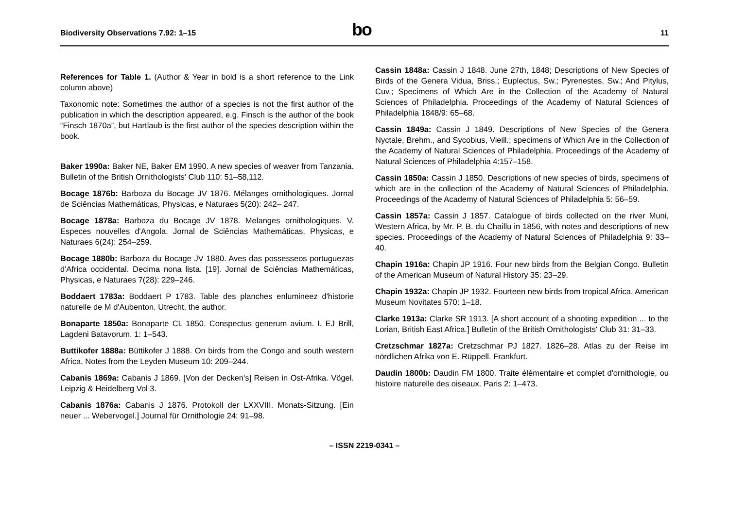Biodiversity Observations 7.92: 1–15
bo
11
References for Table 1. (Author & Year in bold is a short reference to the Link column above)
Taxonomic note: Sometimes the author of a species is not the first author of the publication in which the description appeared, e.g. Finsch is the author of the book “Finsch 1870a”, but Hartlaub is the first author of the species description within the book.
Baker 1990a: Baker NE, Baker EM 1990. A new species of weaver from Tanzania. Bulletin of the British Ornithologists' Club 110: 51–58,112.
Bocage 1876b: Barboza du Bocage JV 1876. Mélanges ornithologiques. Jornal de Sciências Mathemáticas, Physicas, e Naturaes 5(20): 242– 247.
Bocage 1878a: Barboza du Bocage JV 1878. Melanges ornithologiques. V. Especes nouvelles d'Angola. Jornal de Sciências Mathemáticas, Physicas, e Naturaes 6(24): 254–259.
Bocage 1880b: Barboza du Bocage JV 1880. Aves das possesseos portuguezas d'Africa occidental. Decima nona lista. [19]. Jornal de Sciências Mathemáticas, Physicas, e Naturaes 7(28): 229–246.
Boddaert 1783a: Boddaert P 1783. Table des planches enlumineez d'historie naturelle de M d'Aubenton. Utrecht, the author.
Bonaparte 1850a: Bonaparte CL 1850. Conspectus generum avium. I. EJ Brill, Lagdeni Batavorum. 1: 1–543.
Buttikofer 1888a: Büttikofer J 1888. On birds from the Congo and south western Africa. Notes from the Leyden Museum 10: 209–244.
Cabanis 1869a: Cabanis J 1869. [Von der Decken's] Reisen in Ost-Afrika. Vögel. Leipzig & Heidelberg Vol 3.
Cabanis 1876a: Cabanis J 1876. Protokoll der LXXVIII. Monats-Sitzung. [Ein neuer ... Webervogel.] Journal für Ornithologie 24: 91–98.
Cassin 1848a: Cassin J 1848. June 27th, 1848; Descriptions of New Species of Birds of the Genera Vidua, Briss.; Euplectus, Sw.; Pyrenestes, Sw.; And Pitylus, Cuv.; Specimens of Which Are in the Collection of the Academy of Natural Sciences of Philadelphia. Proceedings of the Academy of Natural Sciences of Philadelphia 1848/9: 65–68.
Cassin 1849a: Cassin J 1849. Descriptions of New Species of the Genera Nyctale, Brehm., and Sycobius, Vieill.; specimens of Which Are in the Collection of the Academy of Natural Sciences of Philadelphia. Proceedings of the Academy of Natural Sciences of Philadelphia 4:157–158.
Cassin 1850a: Cassin J 1850. Descriptions of new species of birds, specimens of which are in the collection of the Academy of Natural Sciences of Philadelphia. Proceedings of the Academy of Natural Sciences of Philadelphia 5: 56–59.
Cassin 1857a: Cassin J 1857. Catalogue of birds collected on the river Muni, Western Africa, by Mr. P. B. du Chaillu in 1856, with notes and descriptions of new species. Proceedings of the Academy of Natural Sciences of Philadelphia 9: 33–40.
Chapin 1916a: Chapin JP 1916. Four new birds from the Belgian Congo. Bulletin of the American Museum of Natural History 35: 23–29.
Chapin 1932a: Chapin JP 1932. Fourteen new birds from tropical Africa. American Museum Novitates 570: 1–18.
Clarke 1913a: Clarke SR 1913. [A short account of a shooting expedition ... to the Lorian, British East Africa.] Bulletin of the British Ornithologists' Club 31: 31–33.
Cretzschmar 1827a: Cretzschmar PJ 1827. 1826–28. Atlas zu der Reise im nördlichen Afrika von E. Rüppell. Frankfurt.
Daudin 1800b: Daudin FM 1800. Traite élémentaire et complet d'ornithologie, ou histoire naturelle des oiseaux. Paris 2: 1–473.
– ISSN 2219-0341 –